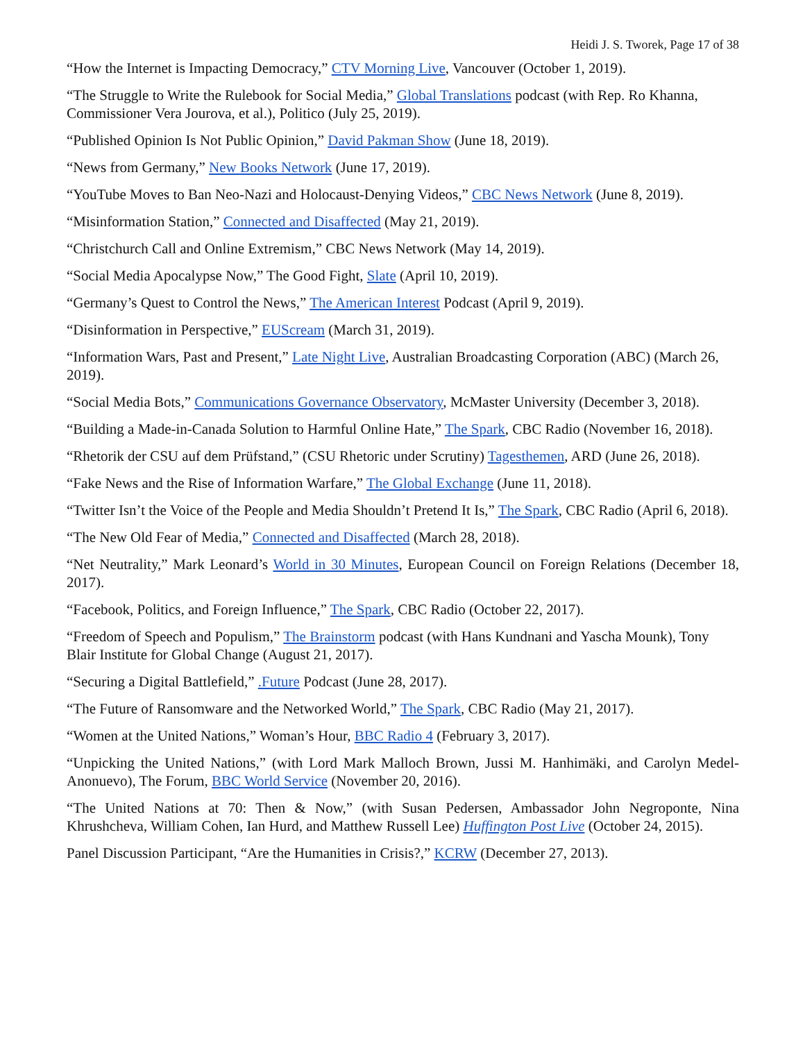Heidi J. S. Tworek, Page 17 of 38
“How the Internet is Impacting Democracy,” CTV Morning Live, Vancouver (October 1, 2019).
“The Struggle to Write the Rulebook for Social Media,” Global Translations podcast (with Rep. Ro Khanna, Commissioner Vera Jourova, et al.), Politico (July 25, 2019).
“Published Opinion Is Not Public Opinion,” David Pakman Show (June 18, 2019).
“News from Germany,” New Books Network (June 17, 2019).
“YouTube Moves to Ban Neo-Nazi and Holocaust-Denying Videos,” CBC News Network (June 8, 2019).
“Misinformation Station,” Connected and Disaffected (May 21, 2019).
“Christchurch Call and Online Extremism,” CBC News Network (May 14, 2019).
“Social Media Apocalypse Now,” The Good Fight, Slate (April 10, 2019).
“Germany’s Quest to Control the News,” The American Interest Podcast (April 9, 2019).
“Disinformation in Perspective,” EUScream (March 31, 2019).
“Information Wars, Past and Present,” Late Night Live, Australian Broadcasting Corporation (ABC) (March 26, 2019).
“Social Media Bots,” Communications Governance Observatory, McMaster University (December 3, 2018).
“Building a Made-in-Canada Solution to Harmful Online Hate,” The Spark, CBC Radio (November 16, 2018).
“Rhetorik der CSU auf dem Prüfstand,” (CSU Rhetoric under Scrutiny) Tagesthemen, ARD (June 26, 2018).
“Fake News and the Rise of Information Warfare,” The Global Exchange (June 11, 2018).
“Twitter Isn’t the Voice of the People and Media Shouldn’t Pretend It Is,” The Spark, CBC Radio (April 6, 2018).
“The New Old Fear of Media,” Connected and Disaffected (March 28, 2018).
“Net Neutrality,” Mark Leonard’s World in 30 Minutes, European Council on Foreign Relations (December 18, 2017).
“Facebook, Politics, and Foreign Influence,” The Spark, CBC Radio (October 22, 2017).
“Freedom of Speech and Populism,” The Brainstorm podcast (with Hans Kundnani and Yascha Mounk), Tony Blair Institute for Global Change (August 21, 2017).
“Securing a Digital Battlefield,” .Future Podcast (June 28, 2017).
“The Future of Ransomware and the Networked World,” The Spark, CBC Radio (May 21, 2017).
“Women at the United Nations,” Woman’s Hour, BBC Radio 4 (February 3, 2017).
“Unpicking the United Nations,” (with Lord Mark Malloch Brown, Jussi M. Hanhimäki, and Carolyn Medel-Anonuevo), The Forum, BBC World Service (November 20, 2016).
“The United Nations at 70: Then & Now,” (with Susan Pedersen, Ambassador John Negroponte, Nina Khrushcheva, William Cohen, Ian Hurd, and Matthew Russell Lee) Huffington Post Live (October 24, 2015).
Panel Discussion Participant, “Are the Humanities in Crisis?,” KCRW (December 27, 2013).